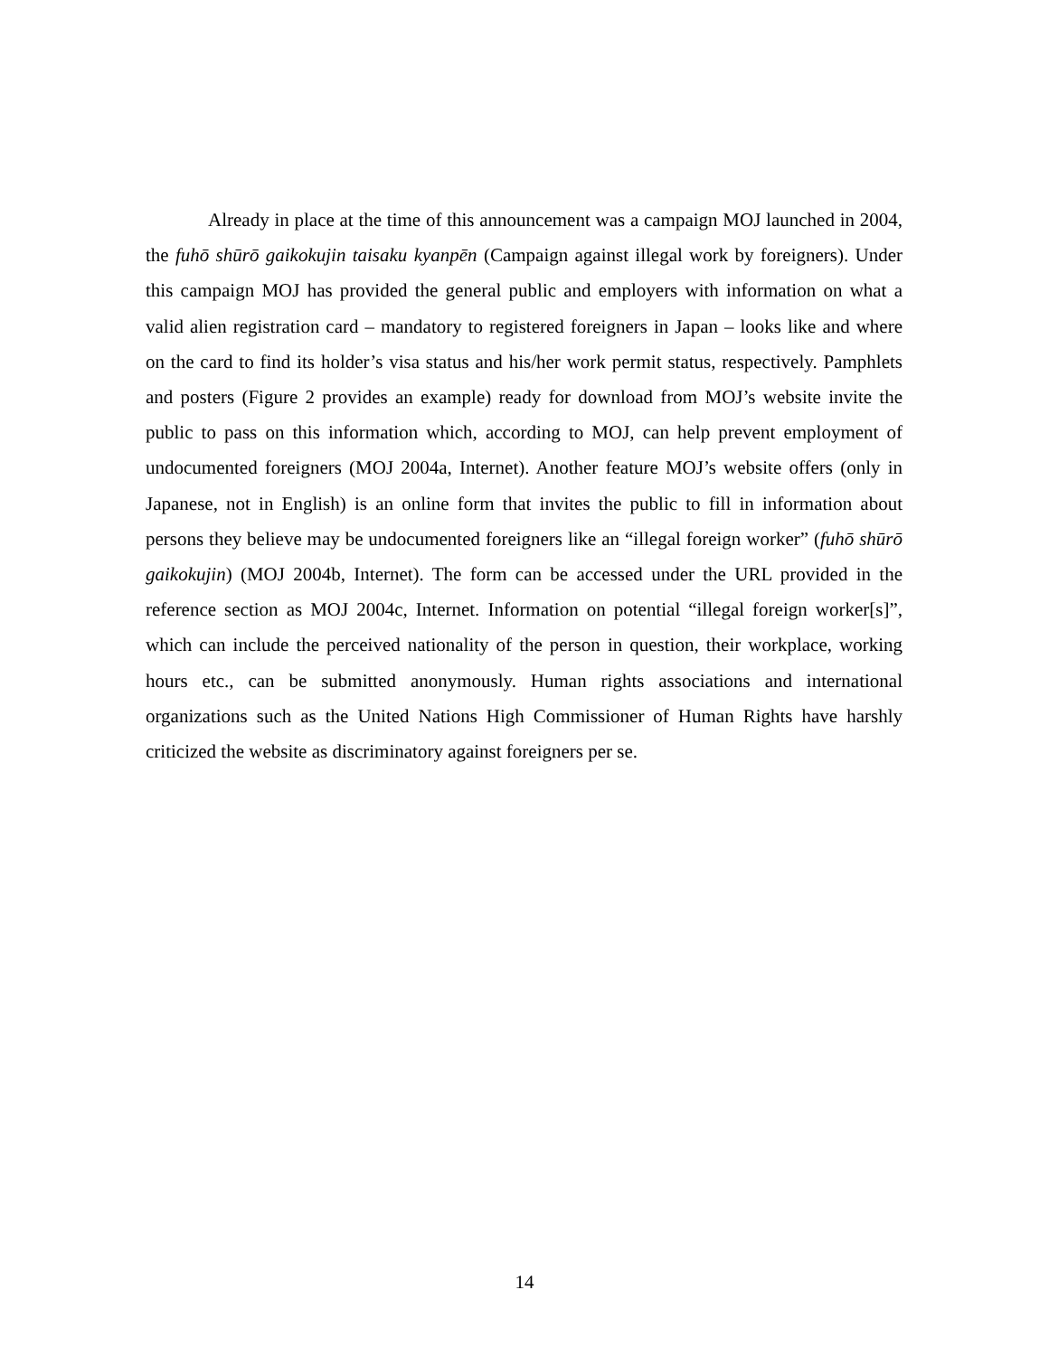Already in place at the time of this announcement was a campaign MOJ launched in 2004, the fuhō shūrō gaikokujin taisaku kyanpēn (Campaign against illegal work by foreigners). Under this campaign MOJ has provided the general public and employers with information on what a valid alien registration card – mandatory to registered foreigners in Japan – looks like and where on the card to find its holder’s visa status and his/her work permit status, respectively. Pamphlets and posters (Figure 2 provides an example) ready for download from MOJ’s website invite the public to pass on this information which, according to MOJ, can help prevent employment of undocumented foreigners (MOJ 2004a, Internet). Another feature MOJ’s website offers (only in Japanese, not in English) is an online form that invites the public to fill in information about persons they believe may be undocumented foreigners like an “illegal foreign worker” (fuhō shūrō gaikokujin) (MOJ 2004b, Internet). The form can be accessed under the URL provided in the reference section as MOJ 2004c, Internet. Information on potential “illegal foreign worker[s]”, which can include the perceived nationality of the person in question, their workplace, working hours etc., can be submitted anonymously. Human rights associations and international organizations such as the United Nations High Commissioner of Human Rights have harshly criticized the website as discriminatory against foreigners per se.
14